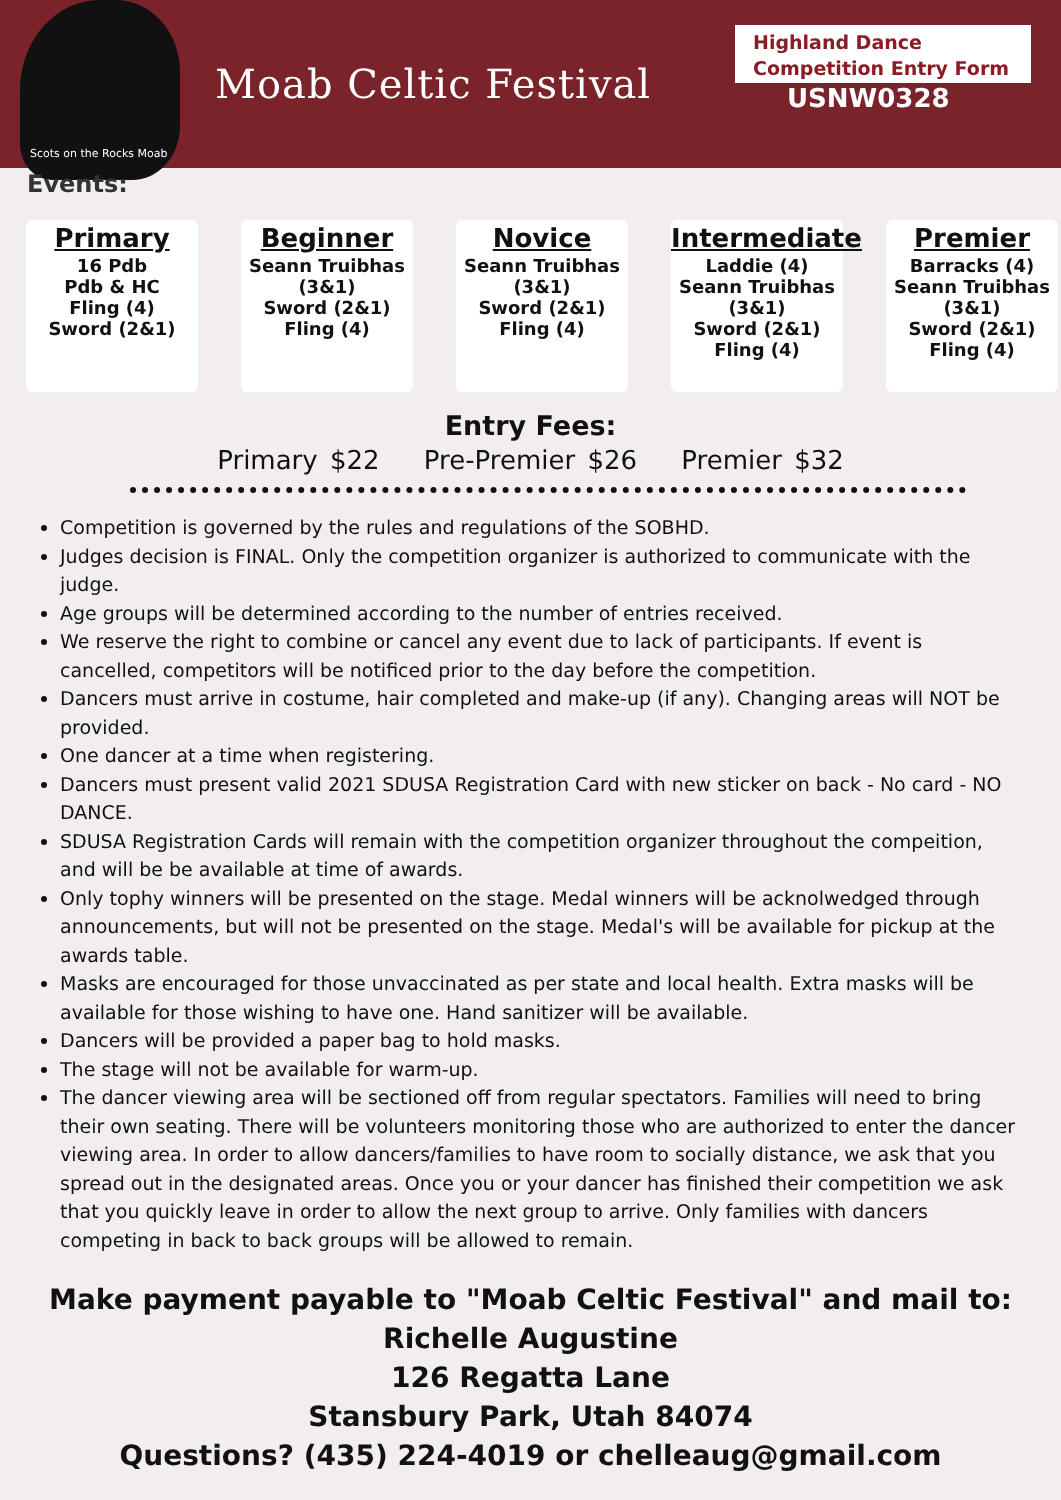Scots on the Rocks Moab
Moab Celtic Festival
Highland Dance
Competition Entry Form
USNW0328
Events:
Primary
16 Pdb
Pdb & HC
Fling (4)
Sword (2&1)
Beginner
Seann Truibhas (3&1)
Sword (2&1)
Fling (4)
Novice
Seann Truibhas (3&1)
Sword (2&1)
Fling (4)
Intermediate
Laddie (4)
Seann Truibhas (3&1)
Sword (2&1)
Fling (4)
Premier
Barracks (4)
Seann Truibhas (3&1)
Sword (2&1)
Fling (4)
Entry Fees:
Primary $22 Pre-Premier $26 Premier $32
Competition is governed by the rules and regulations of the SOBHD.
Judges decision is FINAL. Only the competition organizer is authorized to communicate with the judge.
Age groups will be determined according to the number of entries received.
We reserve the right to combine or cancel any event due to lack of participants. If event is cancelled, competitors will be notificed prior to the day before the competition.
Dancers must arrive in costume, hair completed and make-up (if any). Changing areas will NOT be provided.
One dancer at a time when registering.
Dancers must present valid 2021 SDUSA Registration Card with new sticker on back - No card - NO DANCE.
SDUSA Registration Cards will remain with the competition organizer throughout the compeition, and will be be available at time of awards.
Only tophy winners will be presented on the stage. Medal winners will be acknolwedged through announcements, but will not be presented on the stage. Medal's will be available for pickup at the awards table.
Masks are encouraged for those unvaccinated as per state and local health. Extra masks will be available for those wishing to have one. Hand sanitizer will be available.
Dancers will be provided a paper bag to hold masks.
The stage will not be available for warm-up.
The dancer viewing area will be sectioned off from regular spectators. Families will need to bring their own seating. There will be volunteers monitoring those who are authorized to enter the dancer viewing area. In order to allow dancers/families to have room to socially distance, we ask that you spread out in the designated areas. Once you or your dancer has finished their competition we ask that you quickly leave in order to allow the next group to arrive. Only families with dancers competing in back to back groups will be allowed to remain.
Make payment payable to "Moab Celtic Festival" and mail to:
Richelle Augustine
126 Regatta Lane
Stansbury Park, Utah 84074
Questions? (435) 224-4019 or chelleaug@gmail.com